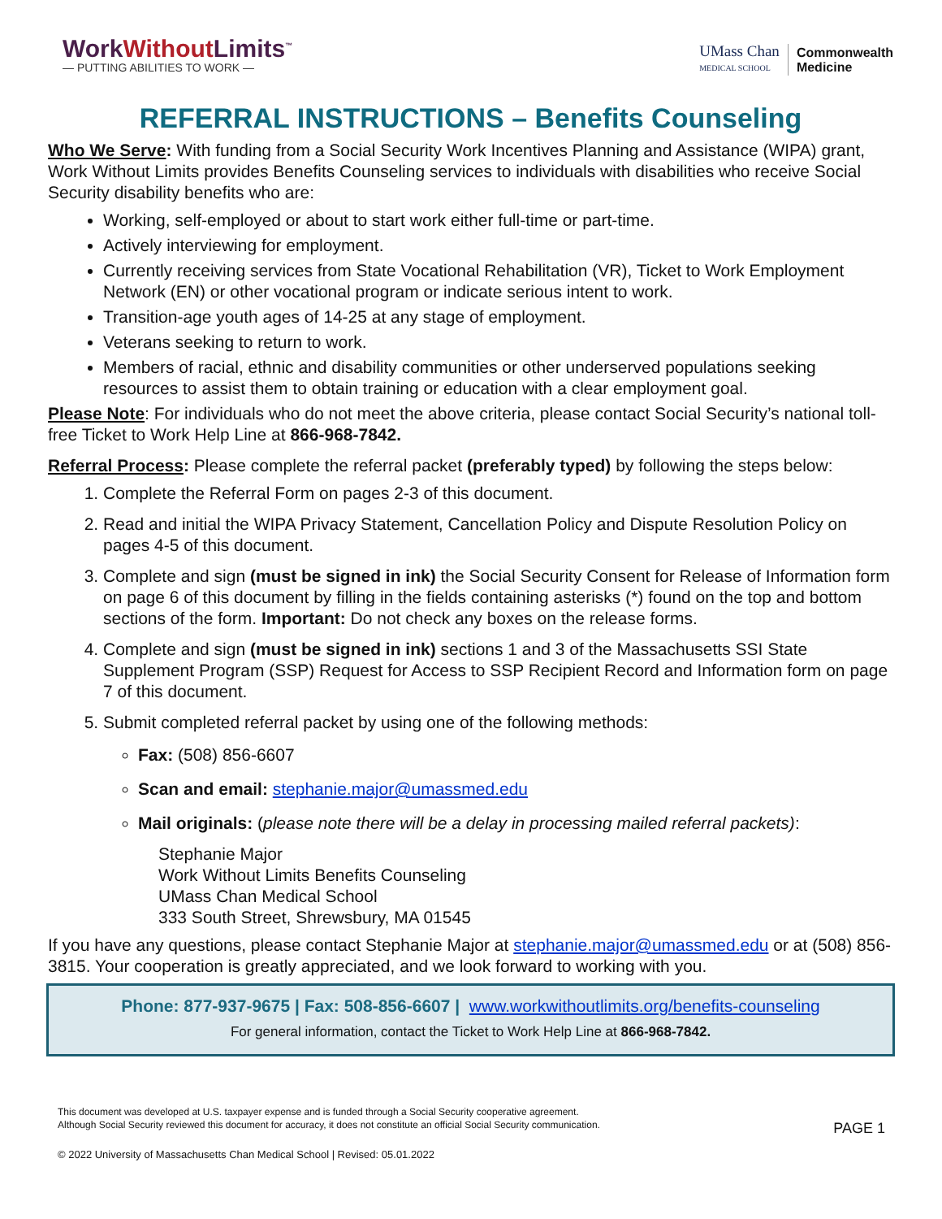WorkWithout Limits<sup>™</sup>
— PUTTING ABILITIES TO WORK —
UMass Chan
MEDICAL SCHOOL
Commonwealth
Medicine
REFERRAL INSTRUCTIONS – Benefits Counseling
Who We Serve: With funding from a Social Security Work Incentives Planning and Assistance (WIPA) grant, Work Without Limits provides Benefits Counseling services to individuals with disabilities who receive Social Security disability benefits who are:
Working, self-employed or about to start work either full-time or part-time.
Actively interviewing for employment.
Currently receiving services from State Vocational Rehabilitation (VR), Ticket to Work Employment Network (EN) or other vocational program or indicate serious intent to work.
Transition-age youth ages of 14-25 at any stage of employment.
Veterans seeking to return to work.
Members of racial, ethnic and disability communities or other underserved populations seeking resources to assist them to obtain training or education with a clear employment goal.
Please Note: For individuals who do not meet the above criteria, please contact Social Security’s national toll-free Ticket to Work Help Line at 866-968-7842.
Referral Process: Please complete the referral packet (preferably typed) by following the steps below:
1. Complete the Referral Form on pages 2-3 of this document.
2. Read and initial the WIPA Privacy Statement, Cancellation Policy and Dispute Resolution Policy on pages 4-5 of this document.
3. Complete and sign (must be signed in ink) the Social Security Consent for Release of Information form on page 6 of this document by filling in the fields containing asterisks (*) found on the top and bottom sections of the form. Important: Do not check any boxes on the release forms.
4. Complete and sign (must be signed in ink) sections 1 and 3 of the Massachusetts SSI State Supplement Program (SSP) Request for Access to SSP Recipient Record and Information form on page 7 of this document.
5. Submit completed referral packet by using one of the following methods:
Fax: (508) 856-6607
Scan and email: stephanie.major@umassmed.edu
Mail originals: (please note there will be a delay in processing mailed referral packets):
Stephanie Major
Work Without Limits Benefits Counseling
UMass Chan Medical School
333 South Street, Shrewsbury, MA 01545
If you have any questions, please contact Stephanie Major at stephanie.major@umassmed.edu or at (508) 856-3815. Your cooperation is greatly appreciated, and we look forward to working with you.
Phone: 877-937-9675 | Fax: 508-856-6607 | www.workwithoutlimits.org/benefits-counseling
For general information, contact the Ticket to Work Help Line at 866-968-7842.
This document was developed at U.S. taxpayer expense and is funded through a Social Security cooperative agreement.
Although Social Security reviewed this document for accuracy, it does not constitute an official Social Security communication.
PAGE 1
© 2022 University of Massachusetts Chan Medical School | Revised: 05.01.2022